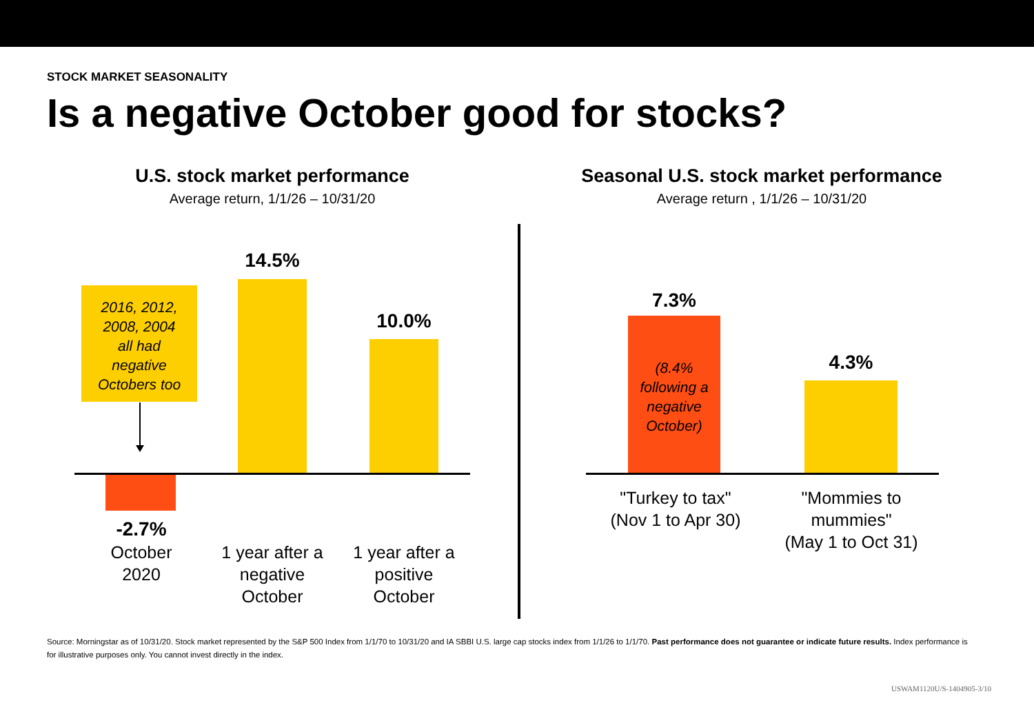STOCK MARKET SEASONALITY
Is a negative October good for stocks?
U.S. stock market performance
Average return, 1/1/26 – 10/31/20
Seasonal U.S. stock market performance
Average return , 1/1/26 – 10/31/20
2016, 2012,
2008, 2004
all had
negative
Octobers too
14.5%
10.0%
-2.7%
October
2020
1 year after a
negative
October
1 year after a
positive
October
7.3%
(8.4%
following a
negative
October)
4.3%
"Turkey to tax"
(Nov 1 to Apr 30)
"Mommies to
mummies"
(May 1 to Oct 31)
Source: Morningstar as of 10/31/20. Stock market represented by the S&P 500 Index from 1/1/70 to 10/31/20 and IA SBBI U.S. large cap stocks index from 1/1/26 to 1/1/70. Past performance does not guarantee or indicate future results. Index performance is for illustrative purposes only. You cannot invest directly in the index.
USWAM1120U/S-1404905-3/10